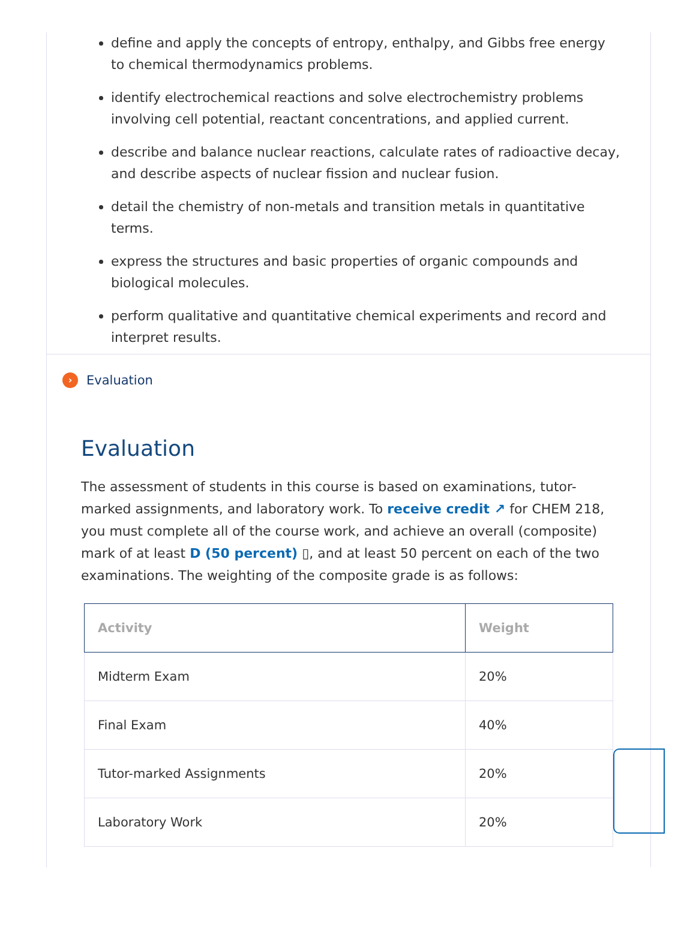define and apply the concepts of entropy, enthalpy, and Gibbs free energy to chemical thermodynamics problems.
identify electrochemical reactions and solve electrochemistry problems involving cell potential, reactant concentrations, and applied current.
describe and balance nuclear reactions, calculate rates of radioactive decay, and describe aspects of nuclear fission and nuclear fusion.
detail the chemistry of non-metals and transition metals in quantitative terms.
express the structures and basic properties of organic compounds and biological molecules.
perform qualitative and quantitative chemical experiments and record and interpret results.
› Evaluation
Evaluation
The assessment of students in this course is based on examinations, tutor-marked assignments, and laboratory work. To receive credit ↗ for CHEM 218, you must complete all of the course work, and achieve an overall (composite) mark of at least D (50 percent) ▯, and at least 50 percent on each of the two examinations. The weighting of the composite grade is as follows:
| Activity | Weight |
| --- | --- |
| Midterm Exam | 20% |
| Final Exam | 40% |
| Tutor-marked Assignments | 20% |
| Laboratory Work | 20% |